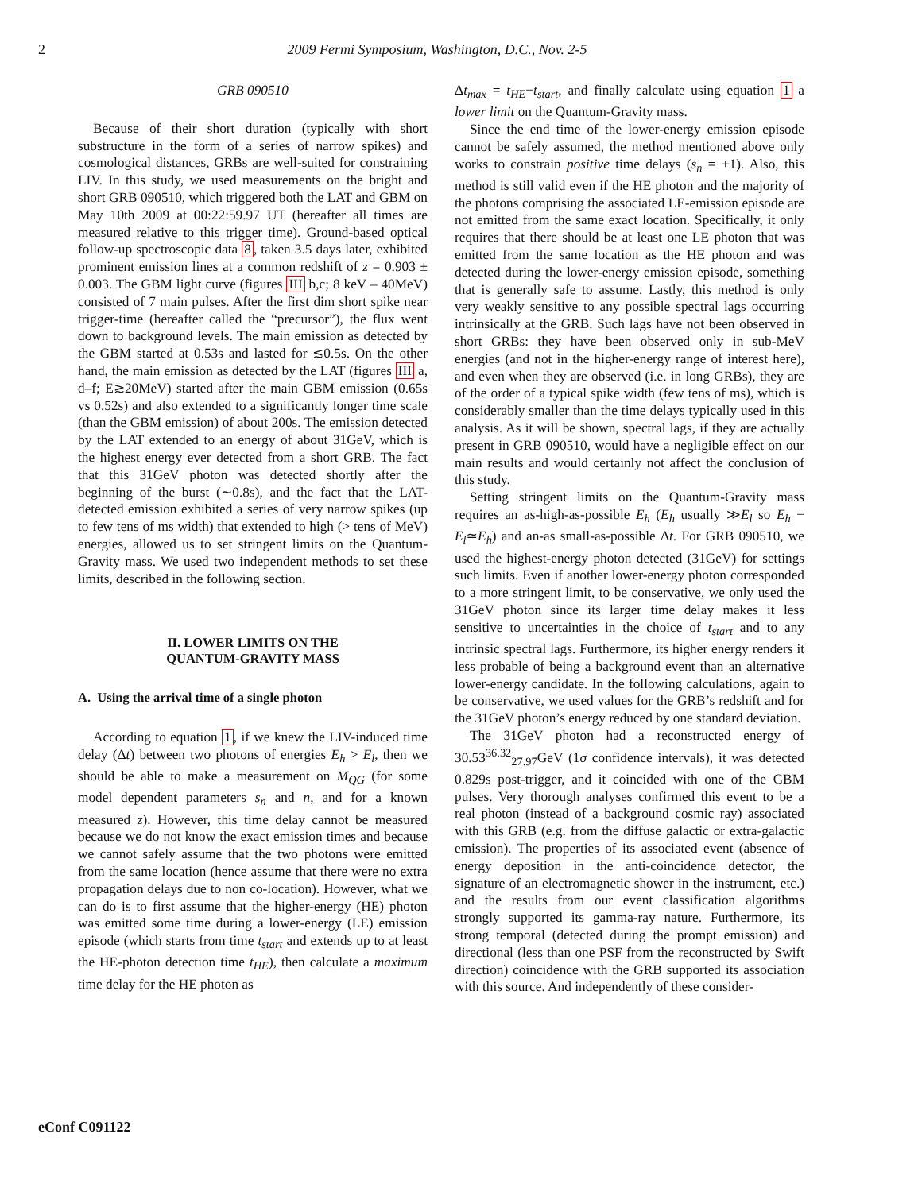2 2009 Fermi Symposium, Washington, D.C., Nov. 2-5
GRB 090510
Because of their short duration (typically with short substructure in the form of a series of narrow spikes) and cosmological distances, GRBs are well-suited for constraining LIV. In this study, we used measurements on the bright and short GRB 090510, which triggered both the LAT and GBM on May 10th 2009 at 00:22:59.97 UT (hereafter all times are measured relative to this trigger time). Ground-based optical follow-up spectroscopic data 8, taken 3.5 days later, exhibited prominent emission lines at a common redshift of z = 0.903 ± 0.003. The GBM light curve (figures III b,c; 8 keV – 40MeV) consisted of 7 main pulses. After the first dim short spike near trigger-time (hereafter called the “precursor”), the flux went down to background levels. The main emission as detected by the GBM started at 0.53s and lasted for ≲0.5s. On the other hand, the main emission as detected by the LAT (figures III a, d–f; E≳20MeV) started after the main GBM emission (0.65s vs 0.52s) and also extended to a significantly longer time scale (than the GBM emission) of about 200s. The emission detected by the LAT extended to an energy of about 31GeV, which is the highest energy ever detected from a short GRB. The fact that this 31GeV photon was detected shortly after the beginning of the burst (∼0.8s), and the fact that the LAT-detected emission exhibited a series of very narrow spikes (up to few tens of ms width) that extended to high (> tens of MeV) energies, allowed us to set stringent limits on the Quantum-Gravity mass. We used two independent methods to set these limits, described in the following section.
II. LOWER LIMITS ON THE
QUANTUM-GRAVITY MASS
A. Using the arrival time of a single photon
According to equation 1, if we knew the LIV-induced time delay (Δt) between two photons of energies E<sub>h</sub> > E<sub>l</sub>, then we should be able to make a measurement on M<sub>QG</sub> (for some model dependent parameters s<sub>n</sub> and n, and for a known measured z). However, this time delay cannot be measured because we do not know the exact emission times and because we cannot safely assume that the two photons were emitted from the same location (hence assume that there were no extra propagation delays due to non co-location). However, what we can do is to first assume that the higher-energy (HE) photon was emitted some time during a lower-energy (LE) emission episode (which starts from time t<sub>start</sub> and extends up to at least the HE-photon detection time t<sub>HE</sub>), then calculate a maximum time delay for the HE photon as
Δt<sub>max</sub> = t<sub>HE</sub>−t<sub>start</sub>, and finally calculate using equation 1 a lower limit on the Quantum-Gravity mass.
Since the end time of the lower-energy emission episode cannot be safely assumed, the method mentioned above only works to constrain positive time delays (s<sub>n</sub> = +1). Also, this method is still valid even if the HE photon and the majority of the photons comprising the associated LE-emission episode are not emitted from the same exact location. Specifically, it only requires that there should be at least one LE photon that was emitted from the same location as the HE photon and was detected during the lower-energy emission episode, something that is generally safe to assume. Lastly, this method is only very weakly sensitive to any possible spectral lags occurring intrinsically at the GRB. Such lags have not been observed in short GRBs: they have been observed only in sub-MeV energies (and not in the higher-energy range of interest here), and even when they are observed (i.e. in long GRBs), they are of the order of a typical spike width (few tens of ms), which is considerably smaller than the time delays typically used in this analysis. As it will be shown, spectral lags, if they are actually present in GRB 090510, would have a negligible effect on our main results and would certainly not affect the conclusion of this study.
Setting stringent limits on the Quantum-Gravity mass requires an as-high-as-possible E<sub>h</sub> (E<sub>h</sub> usually ≫E<sub>l</sub> so E<sub>h</sub> − E<sub>l</sub>≃E<sub>h</sub>) and an-as small-as-possible Δt. For GRB 090510, we used the highest-energy photon detected (31GeV) for settings such limits. Even if another lower-energy photon corresponded to a more stringent limit, to be conservative, we only used the 31GeV photon since its larger time delay makes it less sensitive to uncertainties in the choice of t<sub>start</sub> and to any intrinsic spectral lags. Furthermore, its higher energy renders it less probable of being a background event than an alternative lower-energy candidate. In the following calculations, again to be conservative, we used values for the GRB’s redshift and for the 31GeV photon’s energy reduced by one standard deviation.
The 31GeV photon had a reconstructed energy of 30.53<sup>36.32</sup><sub>27.97</sub>GeV (1σ confidence intervals), it was detected 0.829s post-trigger, and it coincided with one of the GBM pulses. Very thorough analyses confirmed this event to be a real photon (instead of a background cosmic ray) associated with this GRB (e.g. from the diffuse galactic or extra-galactic emission). The properties of its associated event (absence of energy deposition in the anti-coincidence detector, the signature of an electromagnetic shower in the instrument, etc.) and the results from our event classification algorithms strongly supported its gamma-ray nature. Furthermore, its strong temporal (detected during the prompt emission) and directional (less than one PSF from the reconstructed by Swift direction) coincidence with the GRB supported its association with this source. And independently of these consider-
eConf C091122